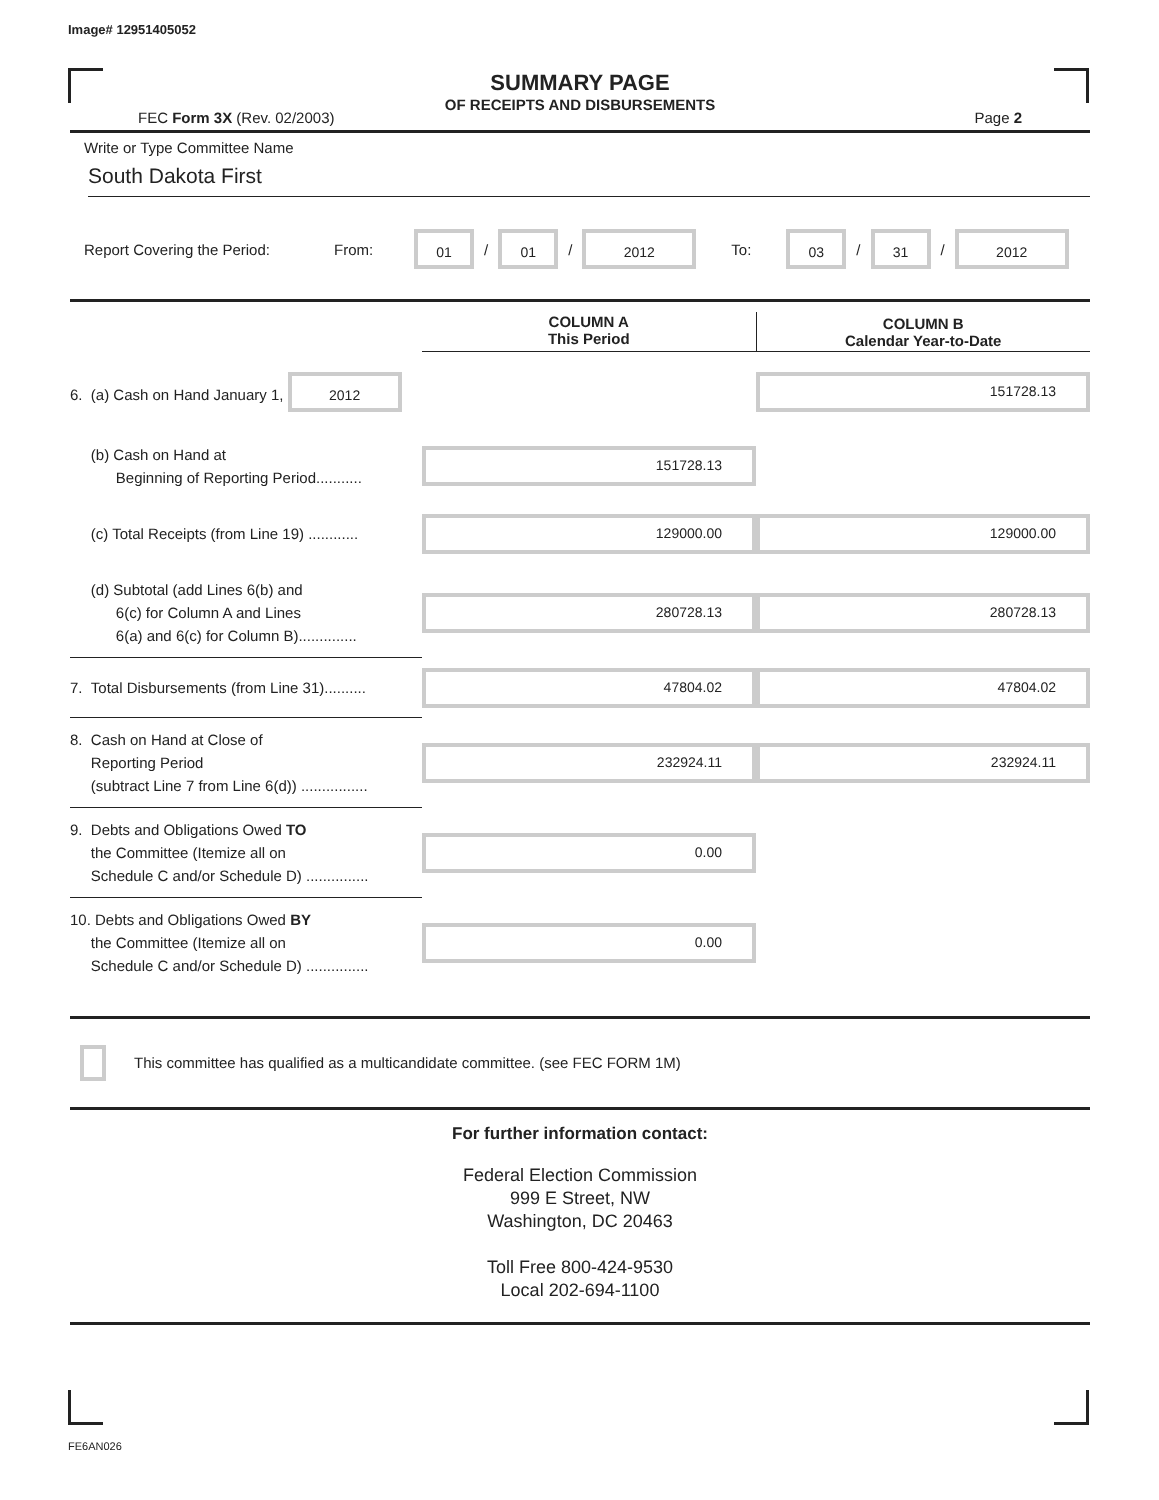Image# 12951405052
SUMMARY PAGE
OF RECEIPTS AND DISBURSEMENTS
FEC Form 3X (Rev. 02/2003) Page 2
Write or Type Committee Name
South Dakota First
Report Covering the Period: From: 01 / 01 / 2012 To: 03 / 31 / 2012
| | COLUMN A This Period | COLUMN B Calendar Year-to-Date |
| 6. (a) Cash on Hand January 1, 2012 | | 151728.13 |
| (b) Cash on Hand at Beginning of Reporting Period........... | 151728.13 | |
| (c) Total Receipts (from Line 19) ............ | 129000.00 | 129000.00 |
| (d) Subtotal (add Lines 6(b) and 6(c) for Column A and Lines 6(a) and 6(c) for Column B).............. | 280728.13 | 280728.13 |
| 7. Total Disbursements (from Line 31).......... | 47804.02 | 47804.02 |
| 8. Cash on Hand at Close of Reporting Period (subtract Line 7 from Line 6(d)) ................ | 232924.11 | 232924.11 |
| 9. Debts and Obligations Owed TO the Committee (Itemize all on Schedule C and/or Schedule D) ............... | 0.00 | |
| 10. Debts and Obligations Owed BY the Committee (Itemize all on Schedule C and/or Schedule D) ............... | 0.00 | |
This committee has qualified as a multicandidate committee. (see FEC FORM 1M)
For further information contact:
Federal Election Commission
999 E Street, NW
Washington, DC 20463
Toll Free 800-424-9530
Local 202-694-1100
FE6AN026